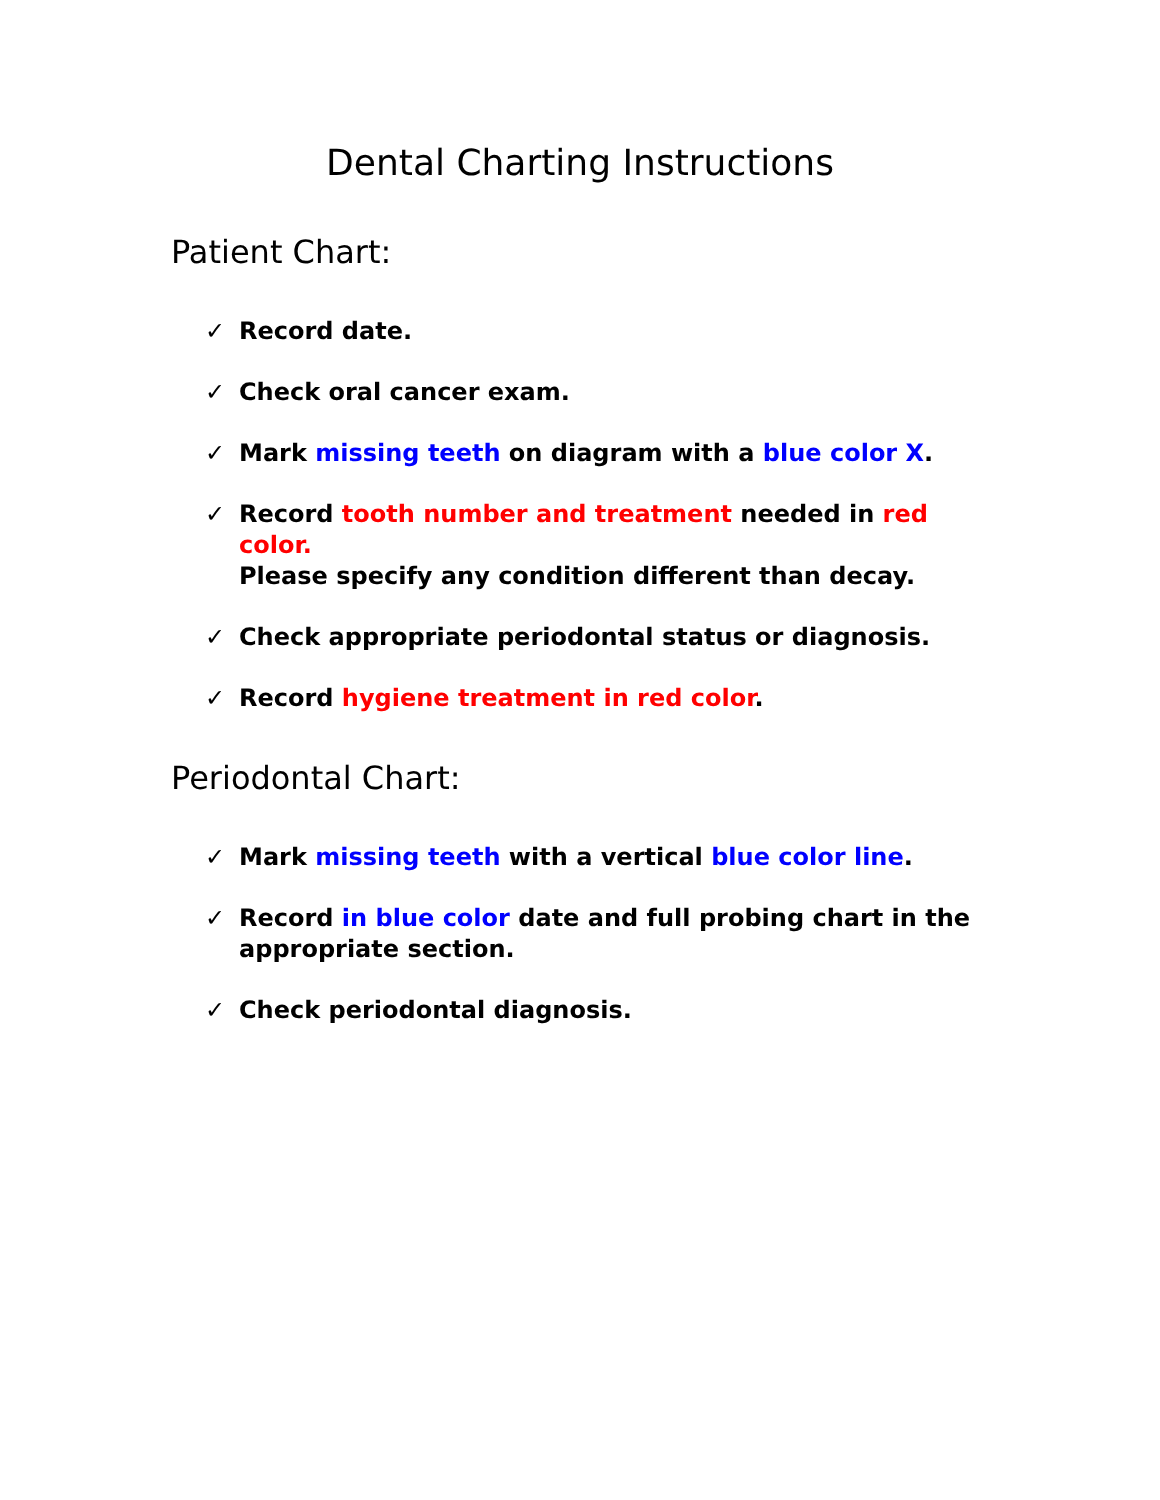Dental Charting Instructions
Patient Chart:
✓ Record date.
✓ Check oral cancer exam.
✓ Mark missing teeth on diagram with a blue color X.
✓ Record tooth number and treatment needed in red color.
Please specify any condition different than decay.
✓ Check appropriate periodontal status or diagnosis.
✓ Record hygiene treatment in red color.
Periodontal Chart:
✓ Mark missing teeth with a vertical blue color line.
✓ Record in blue color date and full probing chart in the appropriate section.
✓ Check periodontal diagnosis.